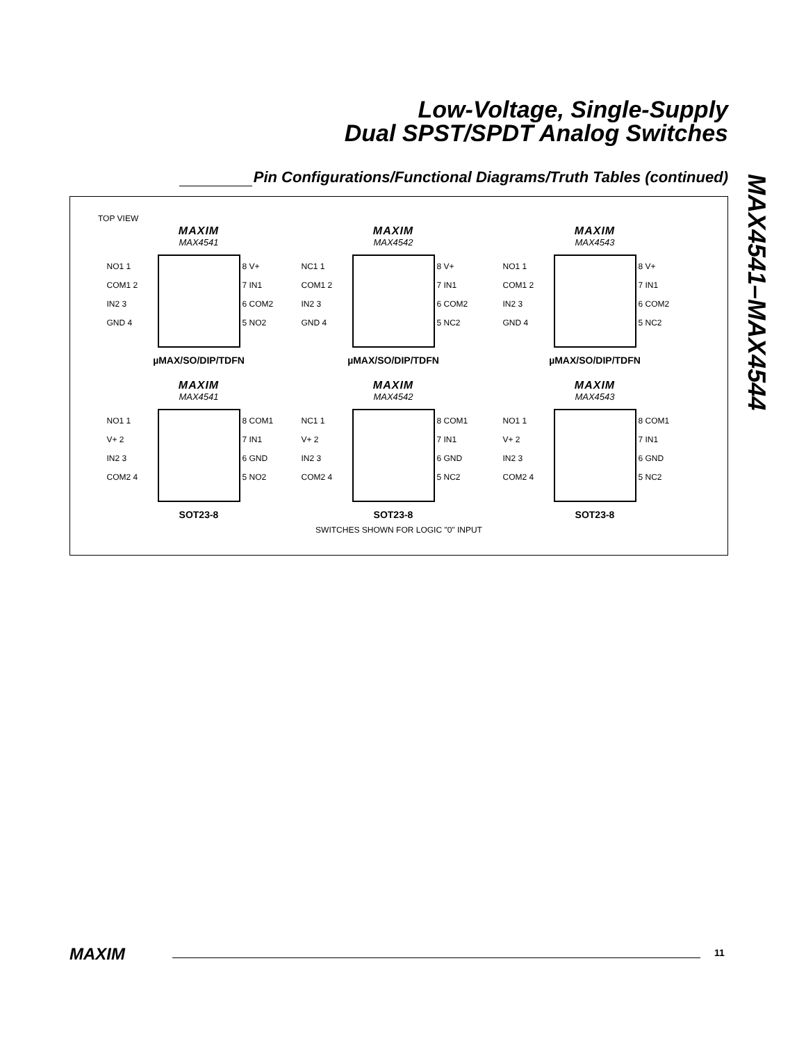Low-Voltage, Single-Supply
Dual SPST/SPDT Analog Switches
MAX4541–MAX4544
Pin Configurations/Functional Diagrams/Truth Tables (continued)
TOP VIEW
MAXIM
MAX4541
NO1 1
COM1 2
IN2 3
GND 4
8 V+
7 IN1
6 COM2
5 NO2
µMAX/SO/DIP/TDFN
MAXIM
MAX4542
NC1 1
COM1 2
IN2 3
GND 4
8 V+
7 IN1
6 COM2
5 NC2
µMAX/SO/DIP/TDFN
MAXIM
MAX4543
NO1 1
COM1 2
IN2 3
GND 4
8 V+
7 IN1
6 COM2
5 NC2
µMAX/SO/DIP/TDFN
MAXIM
MAX4541
NO1 1
V+ 2
IN2 3
COM2 4
8 COM1
7 IN1
6 GND
5 NO2
SOT23-8
MAXIM
MAX4542
NC1 1
V+ 2
IN2 3
COM2 4
8 COM1
7 IN1
6 GND
5 NC2
SOT23-8
MAXIM
MAX4543
NO1 1
V+ 2
IN2 3
COM2 4
8 COM1
7 IN1
6 GND
5 NC2
SOT23-8
SWITCHES SHOWN FOR LOGIC "0" INPUT
MAXIM 11